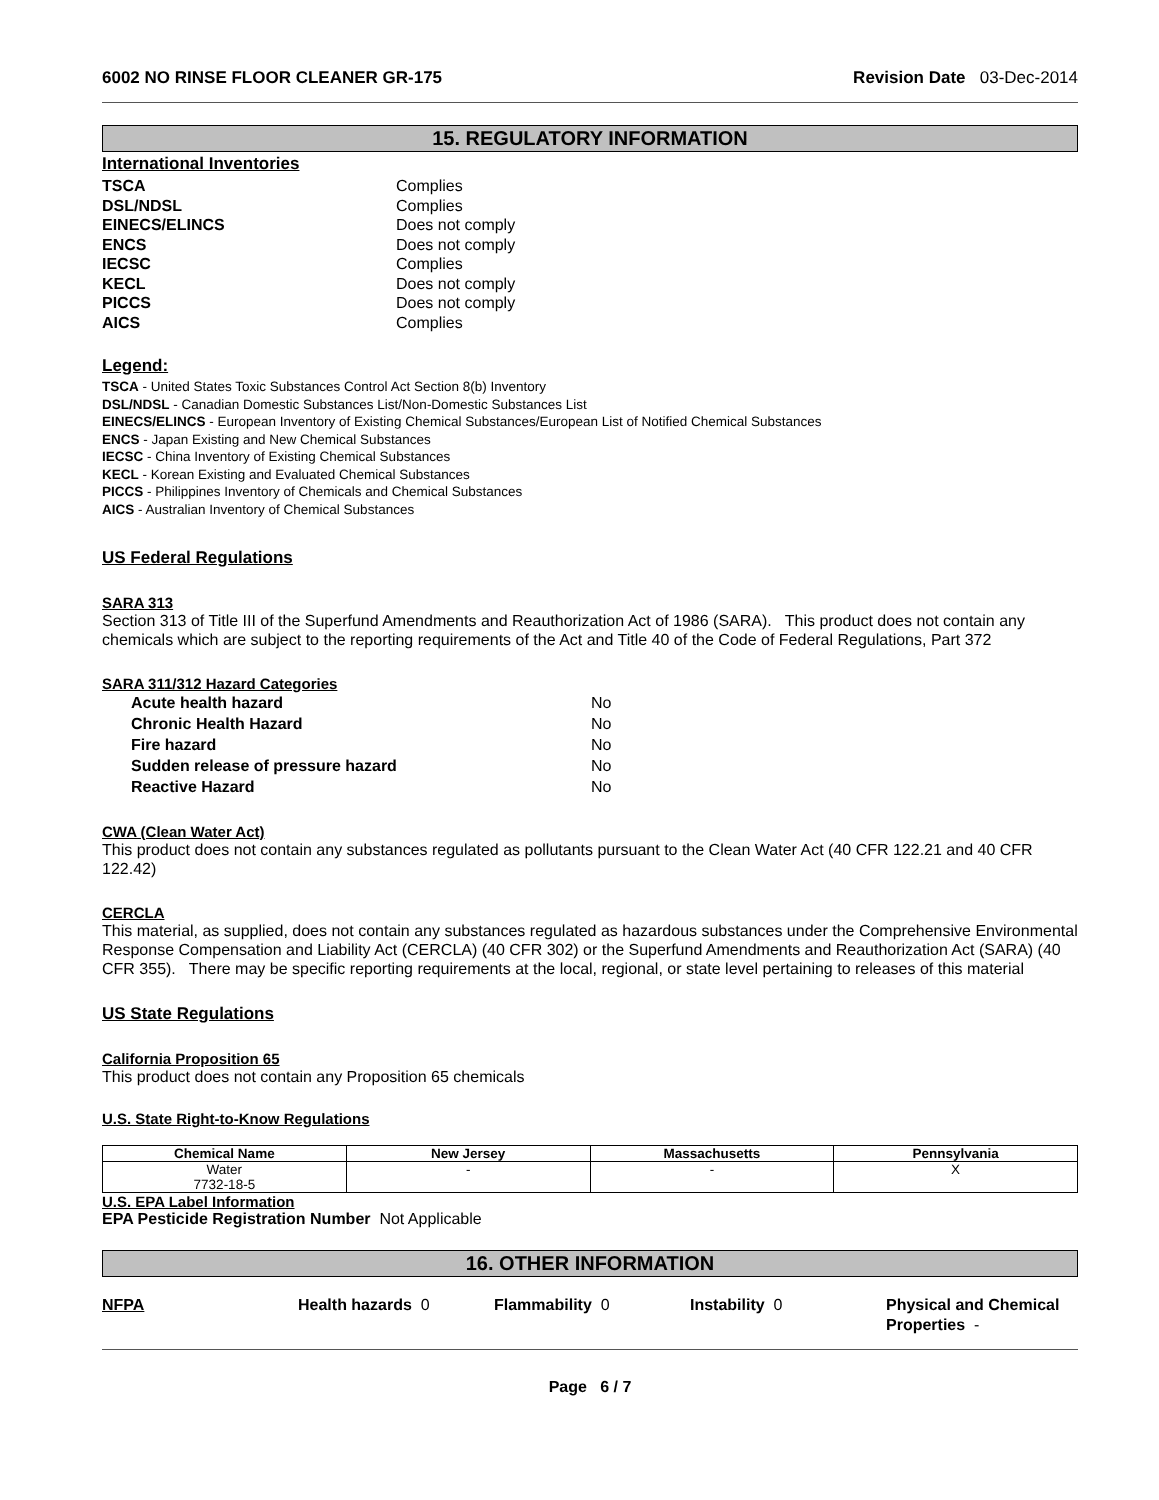6002 NO RINSE FLOOR CLEANER GR-175 Revision Date 03-Dec-2014
15. REGULATORY INFORMATION
International Inventories
TSCA Complies DSL/NDSL Complies EINECS/ELINCS Does not comply ENCS Does not comply IECSC Complies KECL Does not comply PICCS Does not comply AICS Complies
Legend:
TSCA - United States Toxic Substances Control Act Section 8(b) Inventory
DSL/NDSL - Canadian Domestic Substances List/Non-Domestic Substances List
EINECS/ELINCS - European Inventory of Existing Chemical Substances/European List of Notified Chemical Substances
ENCS - Japan Existing and New Chemical Substances
IECSC - China Inventory of Existing Chemical Substances
KECL - Korean Existing and Evaluated Chemical Substances
PICCS - Philippines Inventory of Chemicals and Chemical Substances
AICS - Australian Inventory of Chemical Substances
US Federal Regulations
SARA 313
Section 313 of Title III of the Superfund Amendments and Reauthorization Act of 1986 (SARA). This product does not contain any chemicals which are subject to the reporting requirements of the Act and Title 40 of the Code of Federal Regulations, Part 372
SARA 311/312 Hazard Categories
Acute health hazard No Chronic Health Hazard No Fire hazard No Sudden release of pressure hazard No Reactive Hazard No
CWA (Clean Water Act)
This product does not contain any substances regulated as pollutants pursuant to the Clean Water Act (40 CFR 122.21 and 40 CFR 122.42)
CERCLA
This material, as supplied, does not contain any substances regulated as hazardous substances under the Comprehensive Environmental Response Compensation and Liability Act (CERCLA) (40 CFR 302) or the Superfund Amendments and Reauthorization Act (SARA) (40 CFR 355). There may be specific reporting requirements at the local, regional, or state level pertaining to releases of this material
US State Regulations
California Proposition 65
This product does not contain any Proposition 65 chemicals
U.S. State Right-to-Know Regulations
| Chemical Name | New Jersey | Massachusetts | Pennsylvania |
| --- | --- | --- | --- |
| Water 7732-18-5 | - | - | X |
U.S. EPA Label Information
EPA Pesticide Registration Number Not Applicable
16. OTHER INFORMATION
NFPA Health hazards 0 Flammability 0 Instability 0 Physical and Chemical Properties -
Page 6 / 7